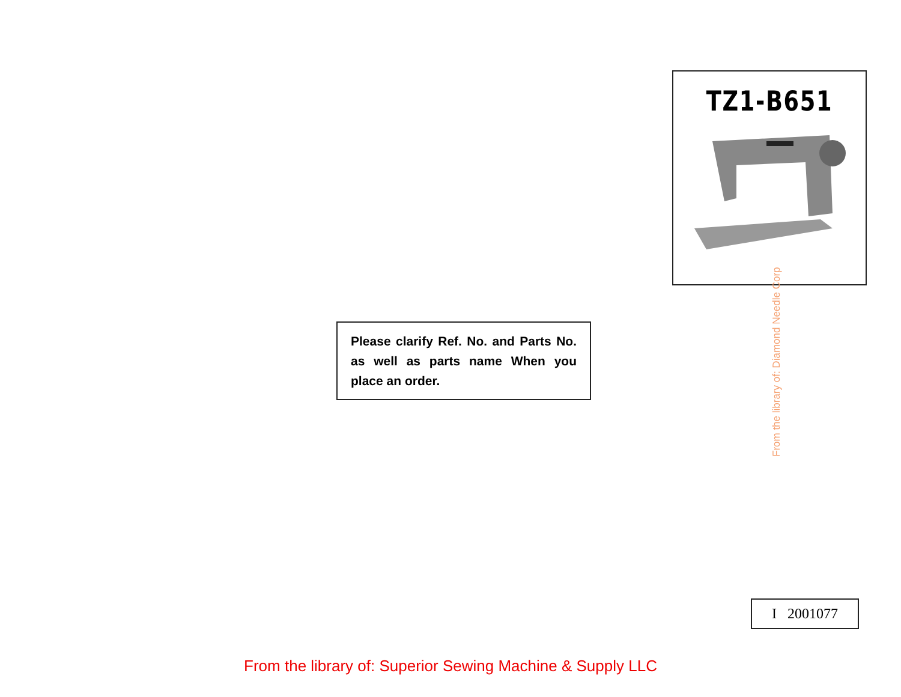TZ1-B651
Please clarify Ref. No. and Parts No. as well as parts name When you place an order.
From the library of: Diamond Needle Corp
I 2001077
From the library of: Superior Sewing Machine & Supply LLC